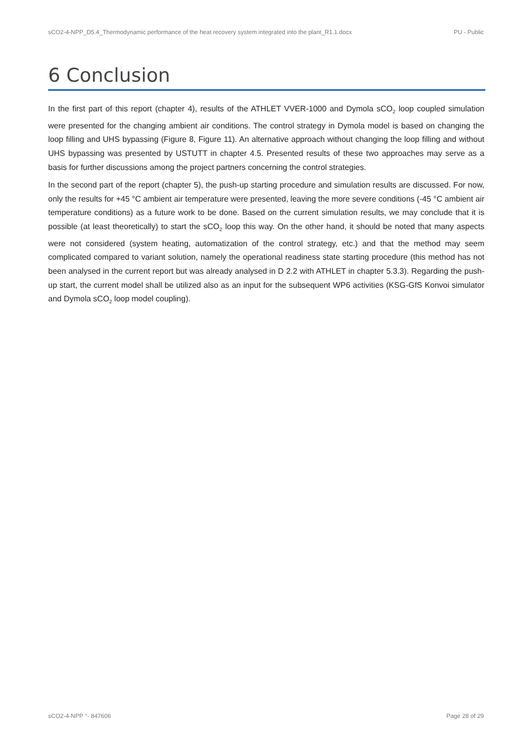sCO2-4-NPP_D5.4_Thermodynamic performance of the heat recovery system integrated into the plant_R1.1.docx PU - Public
6 Conclusion
In the first part of this report (chapter 4), results of the ATHLET VVER-1000 and Dymola sCO<sub>2</sub> loop coupled simulation were presented for the changing ambient air conditions. The control strategy in Dymola model is based on changing the loop filling and UHS bypassing (Figure 8, Figure 11). An alternative approach without changing the loop filling and without UHS bypassing was presented by USTUTT in chapter 4.5. Presented results of these two approaches may serve as a basis for further discussions among the project partners concerning the control strategies.
In the second part of the report (chapter 5), the push-up starting procedure and simulation results are discussed. For now, only the results for +45 °C ambient air temperature were presented, leaving the more severe conditions (-45 °C ambient air temperature conditions) as a future work to be done. Based on the current simulation results, we may conclude that it is possible (at least theoretically) to start the sCO<sub>2</sub> loop this way. On the other hand, it should be noted that many aspects were not considered (system heating, automatization of the control strategy, etc.) and that the method may seem complicated compared to variant solution, namely the operational readiness state starting procedure (this method has not been analysed in the current report but was already analysed in D 2.2 with ATHLET in chapter 5.3.3). Regarding the push-up start, the current model shall be utilized also as an input for the subsequent WP6 activities (KSG-GfS Konvoi simulator and Dymola sCO<sub>2</sub> loop model coupling).
sCO2-4-NPP °- 847606 Page 28 of 29